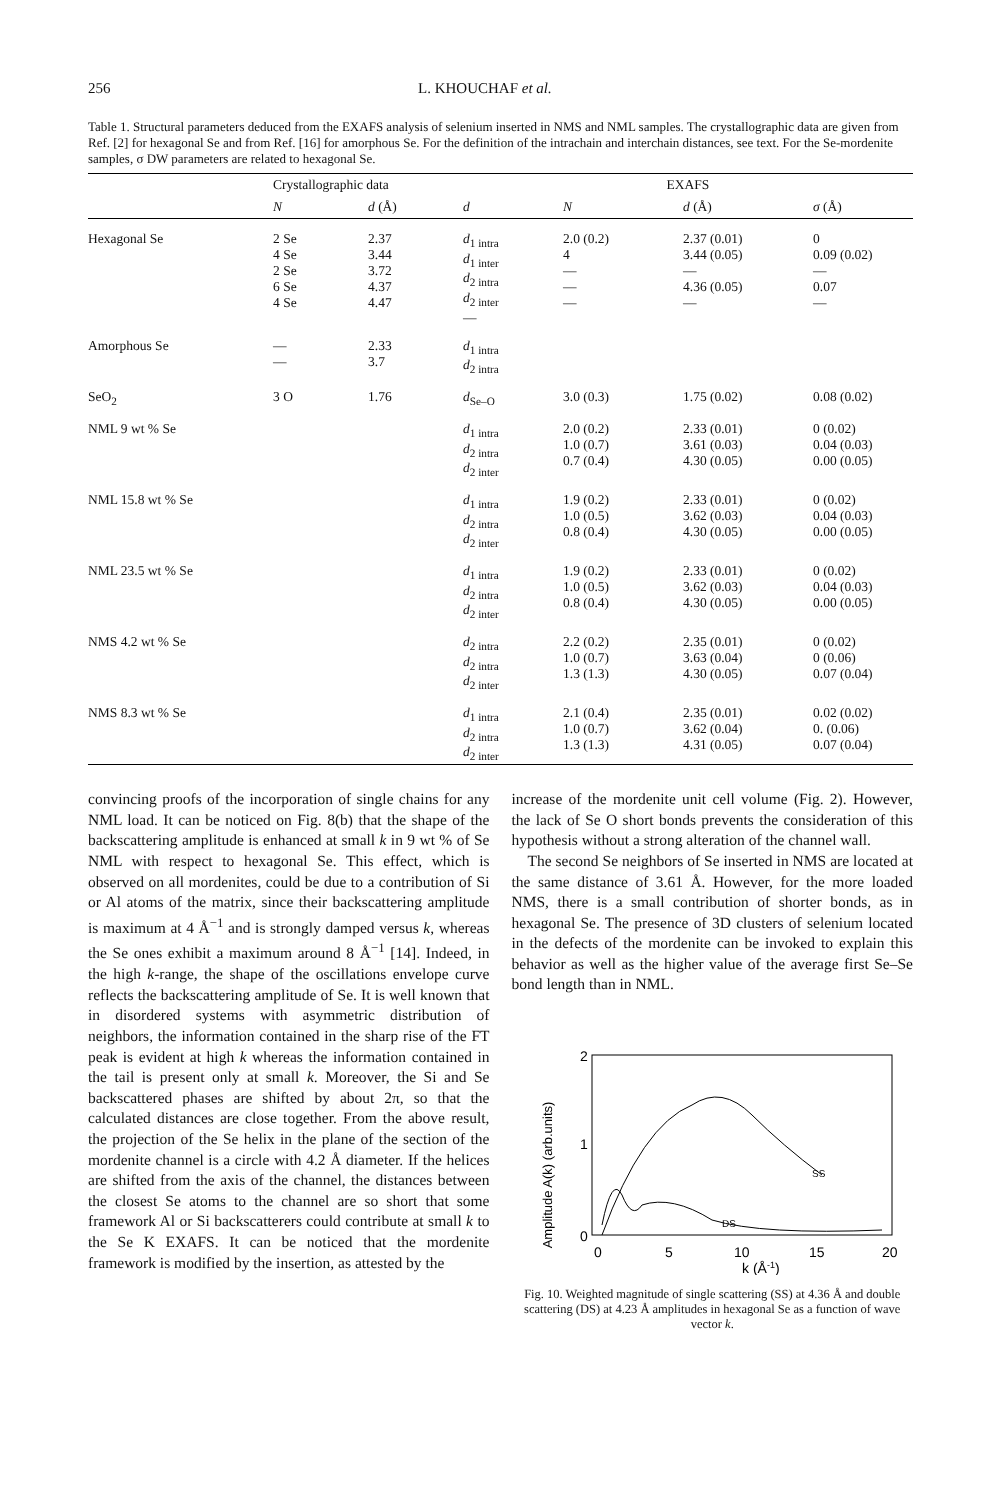256 L. KHOUCHAF et al.
Table 1. Structural parameters deduced from the EXAFS analysis of selenium inserted in NMS and NML samples. The crystallographic data are given from Ref. [2] for hexagonal Se and from Ref. [16] for amorphous Se. For the definition of the intrachain and interchain distances, see text. For the Se-mordenite samples, σ DW parameters are related to hexagonal Se.
| | Crystallographic data | | EXAFS | | | |
| --- | --- | --- | --- | --- | --- | --- |
| | N | d (Å) | d | N | d (Å) | σ (Å) |
| Hexagonal Se | 2 Se 4 Se 2 Se 6 Se 4 Se | 2.37 3.44 3.72 4.37 4.47 | d<sub>1 intra</sub> d<sub>1 inter</sub> d<sub>2 intra</sub> d<sub>2 inter</sub> — | 2.0 (0.2) 4 — — — | 2.37 (0.01) 3.44 (0.05) — 4.36 (0.05) — | 0 0.09 (0.02) — 0.07 — |
| Amorphous Se | — — | 2.33 3.7 | d<sub>1 intra</sub> d<sub>2 intra</sub> | | | |
| SeO<sub>2</sub> | 3 O | 1.76 | d<sub>Se–O</sub> | 3.0 (0.3) | 1.75 (0.02) | 0.08 (0.02) |
| NML 9 wt % Se | | | d<sub>1 intra</sub> d<sub>2 intra</sub> d<sub>2 inter</sub> | 2.0 (0.2) 1.0 (0.7) 0.7 (0.4) | 2.33 (0.01) 3.61 (0.03) 4.30 (0.05) | 0 (0.02) 0.04 (0.03) 0.00 (0.05) |
| NML 15.8 wt % Se | | | d<sub>1 intra</sub> d<sub>2 intra</sub> d<sub>2 inter</sub> | 1.9 (0.2) 1.0 (0.5) 0.8 (0.4) | 2.33 (0.01) 3.62 (0.03) 4.30 (0.05) | 0 (0.02) 0.04 (0.03) 0.00 (0.05) |
| NML 23.5 wt % Se | | | d<sub>1 intra</sub> d<sub>2 intra</sub> d<sub>2 inter</sub> | 1.9 (0.2) 1.0 (0.5) 0.8 (0.4) | 2.33 (0.01) 3.62 (0.03) 4.30 (0.05) | 0 (0.02) 0.04 (0.03) 0.00 (0.05) |
| NMS 4.2 wt % Se | | | d<sub>2 intra</sub> d<sub>2 intra</sub> d<sub>2 inter</sub> | 2.2 (0.2) 1.0 (0.7) 1.3 (1.3) | 2.35 (0.01) 3.63 (0.04) 4.30 (0.05) | 0 (0.02) 0 (0.06) 0.07 (0.04) |
| NMS 8.3 wt % Se | | | d<sub>1 intra</sub> d<sub>2 intra</sub> d<sub>2 inter</sub> | 2.1 (0.4) 1.0 (0.7) 1.3 (1.3) | 2.35 (0.01) 3.62 (0.04) 4.31 (0.05) | 0.02 (0.02) 0. (0.06) 0.07 (0.04) |
convincing proofs of the incorporation of single chains for any NML load. It can be noticed on Fig. 8(b) that the shape of the backscattering amplitude is enhanced at small k in 9 wt % of Se NML with respect to hexagonal Se. This effect, which is observed on all mordenites, could be due to a contribution of Si or Al atoms of the matrix, since their backscattering amplitude is maximum at 4 Å<sup>−1</sup> and is strongly damped versus k, whereas the Se ones exhibit a maximum around 8 Å<sup>−1</sup> [14]. Indeed, in the high k-range, the shape of the oscillations envelope curve reflects the backscattering amplitude of Se. It is well known that in disordered systems with asymmetric distribution of neighbors, the information contained in the sharp rise of the FT peak is evident at high k whereas the information contained in the tail is present only at small k. Moreover, the Si and Se backscattered phases are shifted by about 2π, so that the calculated distances are close together. From the above result, the projection of the Se helix in the plane of the section of the mordenite channel is a circle with 4.2 Å diameter. If the helices are shifted from the axis of the channel, the distances between the closest Se atoms to the channel are so short that some framework Al or Si backscatterers could contribute at small k to the Se K EXAFS. It can be noticed that the mordenite framework is modified by the insertion, as attested by the
increase of the mordenite unit cell volume (Fig. 2). However, the lack of Se O short bonds prevents the consideration of this hypothesis without a strong alteration of the channel wall.
The second Se neighbors of Se inserted in NMS are located at the same distance of 3.61 Å. However, for the more loaded NMS, there is a small contribution of shorter bonds, as in hexagonal Se. The presence of 3D clusters of selenium located in the defects of the mordenite can be invoked to explain this behavior as well as the higher value of the average first Se–Se bond length than in NML.
Amplitude A(k) (arb.units)
2
1
0
SS
DS
0
5
10
15
20
k (Å-1)
Fig. 10. Weighted magnitude of single scattering (SS) at 4.36 Å and double scattering (DS) at 4.23 Å amplitudes in hexagonal Se as a function of wave vector k.